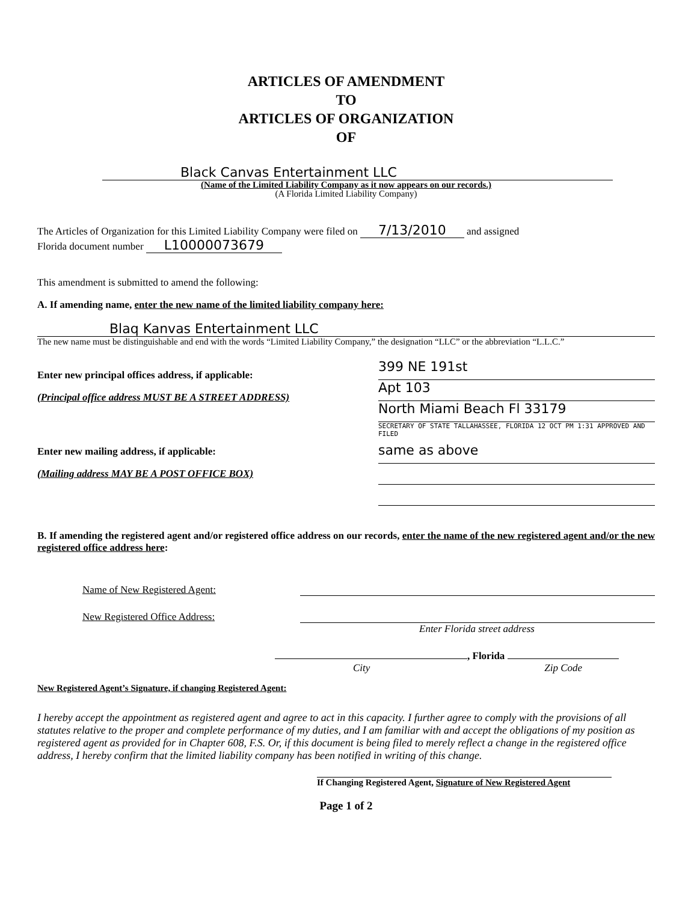ARTICLES OF AMENDMENT
TO
ARTICLES OF ORGANIZATION
OF
Black Canvas Entertainment LLC
(Name of the Limited Liability Company as it now appears on our records.)
(A Florida Limited Liability Company)
The Articles of Organization for this Limited Liability Company were filed on 7/13/2010 and assigned
Florida document number L10000073679
This amendment is submitted to amend the following:
A. If amending name, enter the new name of the limited liability company here:
Blaq Kanvas Entertainment LLC
The new name must be distinguishable and end with the words “Limited Liability Company,” the designation “LLC” or the abbreviation “L.L.C.”
Enter new principal offices address, if applicable:
(Principal office address MUST BE A STREET ADDRESS)
Enter new mailing address, if applicable:
(Mailing address MAY BE A POST OFFICE BOX)
399 NE 191st
Apt 103
North Miami Beach Fl 33179
SECRETARY OF STATE TALLAHASSEE, FLORIDA 12 OCT PM 1:31 APPROVED AND FILED
same as above
B. If amending the registered agent and/or registered office address on our records, enter the name of the new registered agent and/or the new registered office address here:
Name of New Registered Agent:
New Registered Office Address:
Enter Florida street address
, Florida
City Zip Code
New Registered Agent’s Signature, if changing Registered Agent:
I hereby accept the appointment as registered agent and agree to act in this capacity. I further agree to comply with the provisions of all statutes relative to the proper and complete performance of my duties, and I am familiar with and accept the obligations of my position as registered agent as provided for in Chapter 608, F.S. Or, if this document is being filed to merely reflect a change in the registered office address, I hereby confirm that the limited liability company has been notified in writing of this change.
If Changing Registered Agent, Signature of New Registered Agent
Page 1 of 2